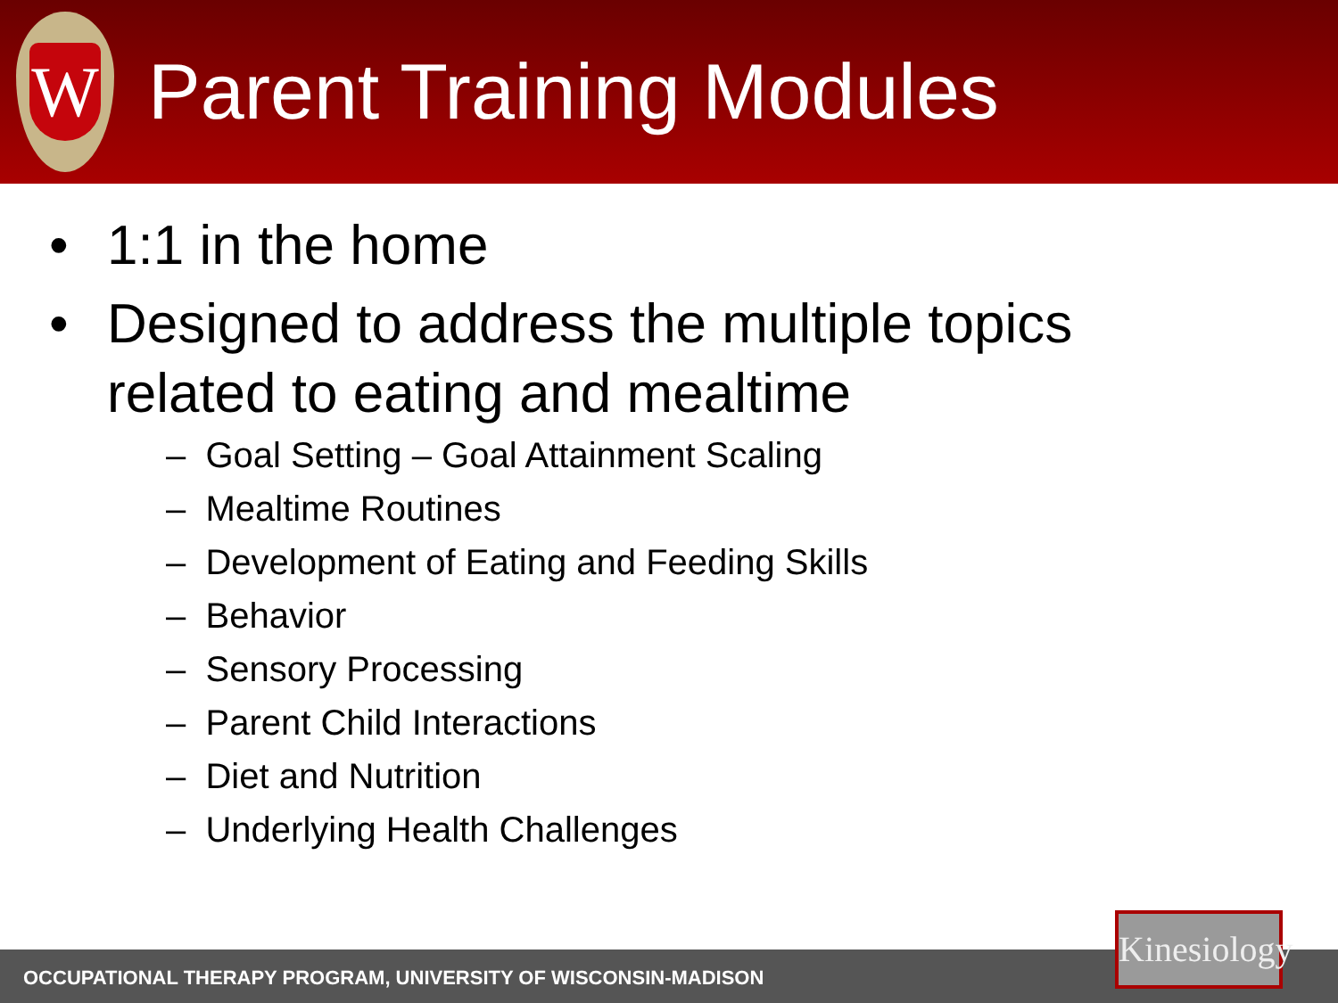W
Parent Training Modules
• 1:1 in the home
• Designed to address the multiple topics related to eating and mealtime
– Goal Setting – Goal Attainment Scaling
– Mealtime Routines
– Development of Eating and Feeding Skills
– Behavior
– Sensory Processing
– Parent Child Interactions
– Diet and Nutrition
– Underlying Health Challenges
OCCUPATIONAL THERAPY PROGRAM, UNIVERSITY OF WISCONSIN-MADISON
Kinesiology